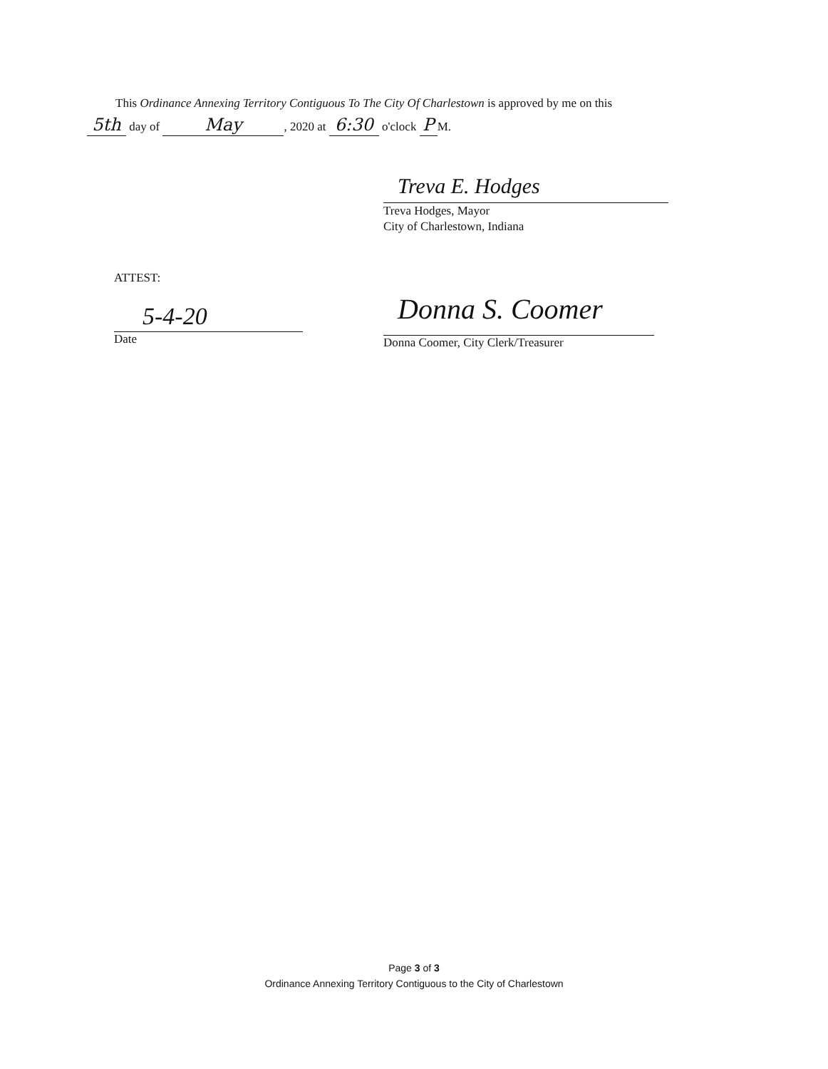This Ordinance Annexing Territory Contiguous To The City Of Charlestown is approved by me on this
5th day of May, 2020 at 6:30 o'clock P M.
Treva E. Hodges
Treva Hodges, Mayor
City of Charlestown, Indiana
ATTEST:
5-4-20
Date
Donna S. Coomer
Donna Coomer, City Clerk/Treasurer
Page 3 of 3
Ordinance Annexing Territory Contiguous to the City of Charlestown